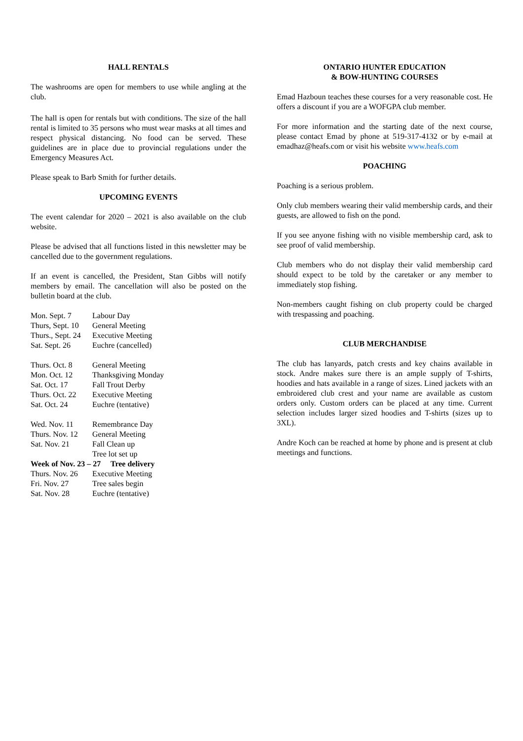HALL RENTALS
The washrooms are open for members to use while angling at the club.
The hall is open for rentals but with conditions. The size of the hall rental is limited to 35 persons who must wear masks at all times and respect physical distancing. No food can be served. These guidelines are in place due to provincial regulations under the Emergency Measures Act.
Please speak to Barb Smith for further details.
UPCOMING EVENTS
The event calendar for 2020 – 2021 is also available on the club website.
Please be advised that all functions listed in this newsletter may be cancelled due to the government regulations.
If an event is cancelled, the President, Stan Gibbs will notify members by email. The cancellation will also be posted on the bulletin board at the club.
| Mon. Sept. 7 | Labour Day |
| Thurs, Sept. 10 | General Meeting |
| Thurs., Sept. 24 | Executive Meeting |
| Sat. Sept. 26 | Euchre (cancelled) |
| Thurs. Oct. 8 | General Meeting |
| Mon. Oct. 12 | Thanksgiving Monday |
| Sat. Oct. 17 | Fall Trout Derby |
| Thurs. Oct. 22 | Executive Meeting |
| Sat. Oct. 24 | Euchre (tentative) |
| Wed. Nov. 11 | Remembrance Day |
| Thurs. Nov. 12 | General Meeting |
| Sat. Nov. 21 | Fall Clean up |
| | Tree lot set up |
| Week of Nov. 23 – 27 Tree delivery | |
| Thurs. Nov. 26 | Executive Meeting |
| Fri. Nov. 27 | Tree sales begin |
| Sat. Nov. 28 | Euchre (tentative) |
ONTARIO HUNTER EDUCATION
& BOW-HUNTING COURSES
Emad Hazboun teaches these courses for a very reasonable cost. He offers a discount if you are a WOFGPA club member.
For more information and the starting date of the next course, please contact Emad by phone at 519-317-4132 or by e-mail at emadhaz@heafs.com or visit his website www.heafs.com
POACHING
Poaching is a serious problem.
Only club members wearing their valid membership cards, and their guests, are allowed to fish on the pond.
If you see anyone fishing with no visible membership card, ask to see proof of valid membership.
Club members who do not display their valid membership card should expect to be told by the caretaker or any member to immediately stop fishing.
Non-members caught fishing on club property could be charged with trespassing and poaching.
CLUB MERCHANDISE
The club has lanyards, patch crests and key chains available in stock. Andre makes sure there is an ample supply of T-shirts, hoodies and hats available in a range of sizes. Lined jackets with an embroidered club crest and your name are available as custom orders only. Custom orders can be placed at any time. Current selection includes larger sized hoodies and T-shirts (sizes up to 3XL).
Andre Koch can be reached at home by phone and is present at club meetings and functions.